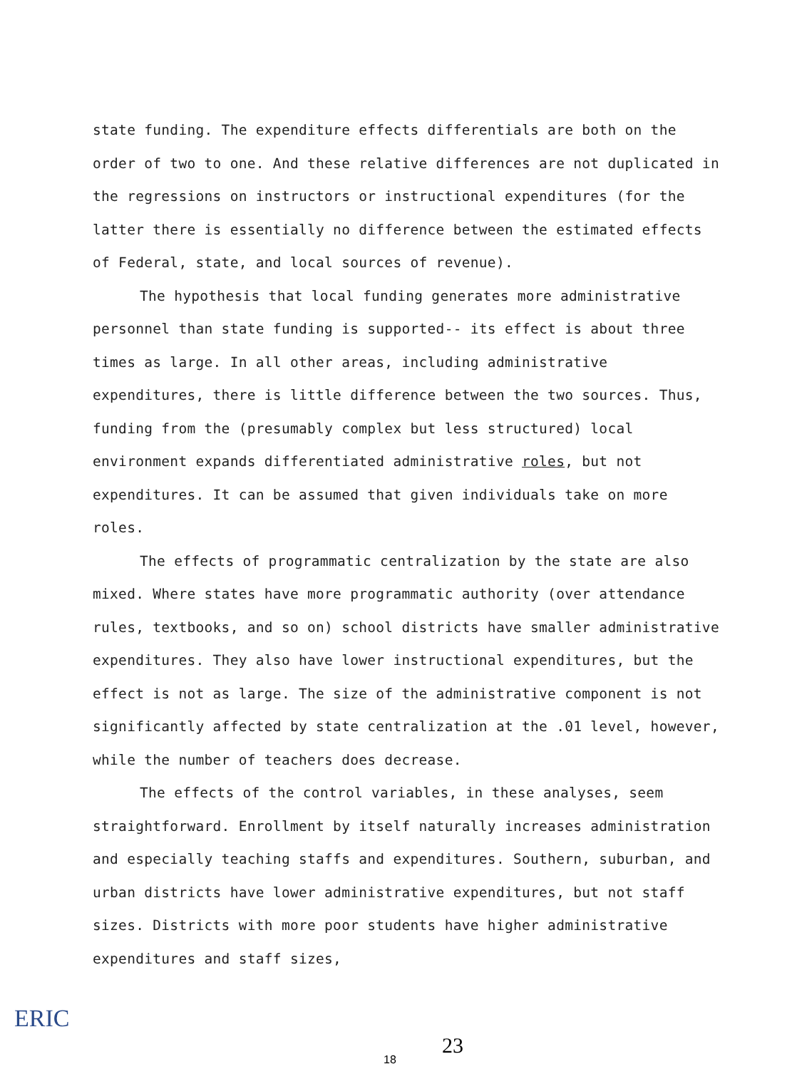state funding. The expenditure effects differentials are both on the order of two to one. And these relative differences are not duplicated in the regressions on instructors or instructional expenditures (for the latter there is essentially no difference between the estimated effects of Federal, state, and local sources of revenue).
The hypothesis that local funding generates more administrative personnel than state funding is supported-- its effect is about three times as large. In all other areas, including administrative expenditures, there is little difference between the two sources. Thus, funding from the (presumably complex but less structured) local environment expands differentiated administrative roles, but not expenditures. It can be assumed that given individuals take on more roles.
The effects of programmatic centralization by the state are also mixed. Where states have more programmatic authority (over attendance rules, textbooks, and so on) school districts have smaller administrative expenditures. They also have lower instructional expenditures, but the effect is not as large. The size of the administrative component is not significantly affected by state centralization at the .01 level, however, while the number of teachers does decrease.
The effects of the control variables, in these analyses, seem straightforward. Enrollment by itself naturally increases administration and especially teaching staffs and expenditures. Southern, suburban, and urban districts have lower administrative expenditures, but not staff sizes. Districts with more poor students have higher administrative expenditures and staff sizes,
ERIC
23
18